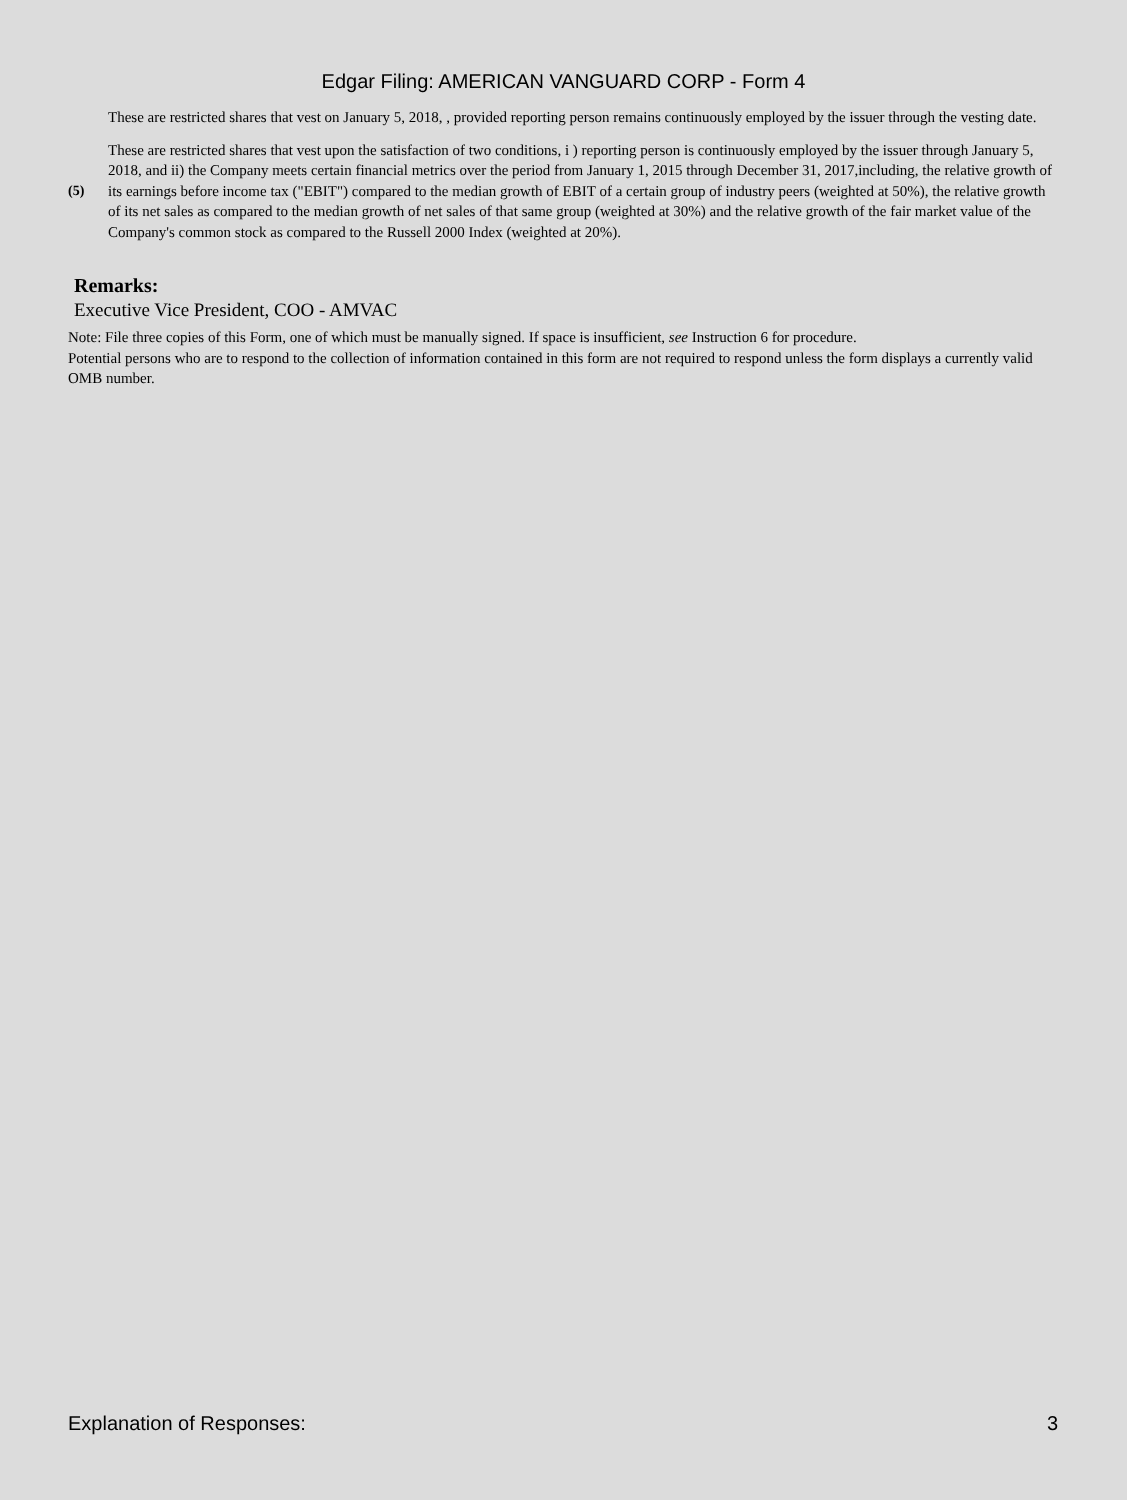Edgar Filing: AMERICAN VANGUARD CORP - Form 4
| | These are restricted shares that vest on January 5, 2018, , provided reporting person remains continuously employed by the issuer through the vesting date. |
| (5) | These are restricted shares that vest upon the satisfaction of two conditions, i ) reporting person is continuously employed by the issuer through January 5, 2018, and ii) the Company meets certain financial metrics over the period from January 1, 2015 through December 31, 2017,including, the relative growth of its earnings before income tax ("EBIT") compared to the median growth of EBIT of a certain group of industry peers (weighted at 50%), the relative growth of its net sales as compared to the median growth of net sales of that same group (weighted at 30%) and the relative growth of the fair market value of the Company's common stock as compared to the Russell 2000 Index (weighted at 20%). |
Remarks:
Executive Vice President, COO - AMVAC
Note: File three copies of this Form, one of which must be manually signed. If space is insufficient, see Instruction 6 for procedure.
Potential persons who are to respond to the collection of information contained in this form are not required to respond unless the form displays a currently valid OMB number.
Explanation of Responses: 3